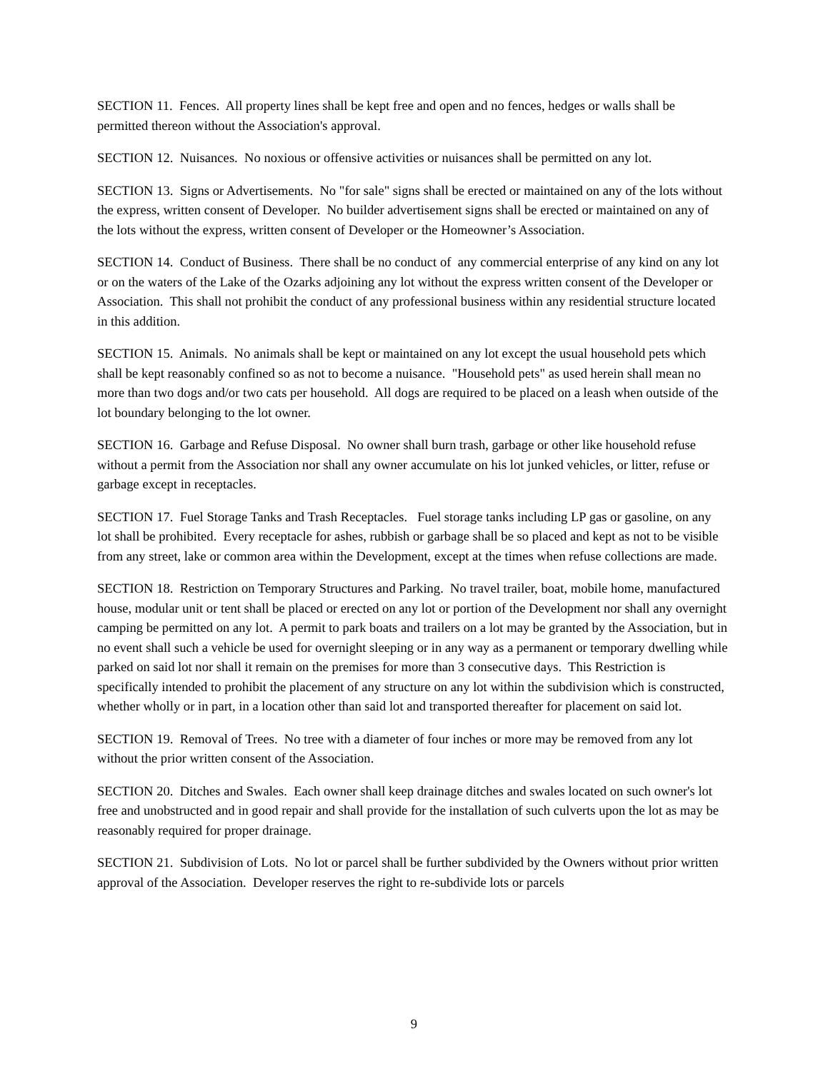SECTION 11. Fences. All property lines shall be kept free and open and no fences, hedges or walls shall be permitted thereon without the Association's approval.
SECTION 12. Nuisances. No noxious or offensive activities or nuisances shall be permitted on any lot.
SECTION 13. Signs or Advertisements. No "for sale" signs shall be erected or maintained on any of the lots without the express, written consent of Developer. No builder advertisement signs shall be erected or maintained on any of the lots without the express, written consent of Developer or the Homeowner’s Association.
SECTION 14. Conduct of Business. There shall be no conduct of any commercial enterprise of any kind on any lot or on the waters of the Lake of the Ozarks adjoining any lot without the express written consent of the Developer or Association. This shall not prohibit the conduct of any professional business within any residential structure located in this addition.
SECTION 15. Animals. No animals shall be kept or maintained on any lot except the usual household pets which shall be kept reasonably confined so as not to become a nuisance. "Household pets" as used herein shall mean no more than two dogs and/or two cats per household. All dogs are required to be placed on a leash when outside of the lot boundary belonging to the lot owner.
SECTION 16. Garbage and Refuse Disposal. No owner shall burn trash, garbage or other like household refuse without a permit from the Association nor shall any owner accumulate on his lot junked vehicles, or litter, refuse or garbage except in receptacles.
SECTION 17. Fuel Storage Tanks and Trash Receptacles. Fuel storage tanks including LP gas or gasoline, on any lot shall be prohibited. Every receptacle for ashes, rubbish or garbage shall be so placed and kept as not to be visible from any street, lake or common area within the Development, except at the times when refuse collections are made.
SECTION 18. Restriction on Temporary Structures and Parking. No travel trailer, boat, mobile home, manufactured house, modular unit or tent shall be placed or erected on any lot or portion of the Development nor shall any overnight camping be permitted on any lot. A permit to park boats and trailers on a lot may be granted by the Association, but in no event shall such a vehicle be used for overnight sleeping or in any way as a permanent or temporary dwelling while parked on said lot nor shall it remain on the premises for more than 3 consecutive days. This Restriction is specifically intended to prohibit the placement of any structure on any lot within the subdivision which is constructed, whether wholly or in part, in a location other than said lot and transported thereafter for placement on said lot.
SECTION 19. Removal of Trees. No tree with a diameter of four inches or more may be removed from any lot without the prior written consent of the Association.
SECTION 20. Ditches and Swales. Each owner shall keep drainage ditches and swales located on such owner's lot free and unobstructed and in good repair and shall provide for the installation of such culverts upon the lot as may be reasonably required for proper drainage.
SECTION 21. Subdivision of Lots. No lot or parcel shall be further subdivided by the Owners without prior written approval of the Association. Developer reserves the right to re-subdivide lots or parcels
9